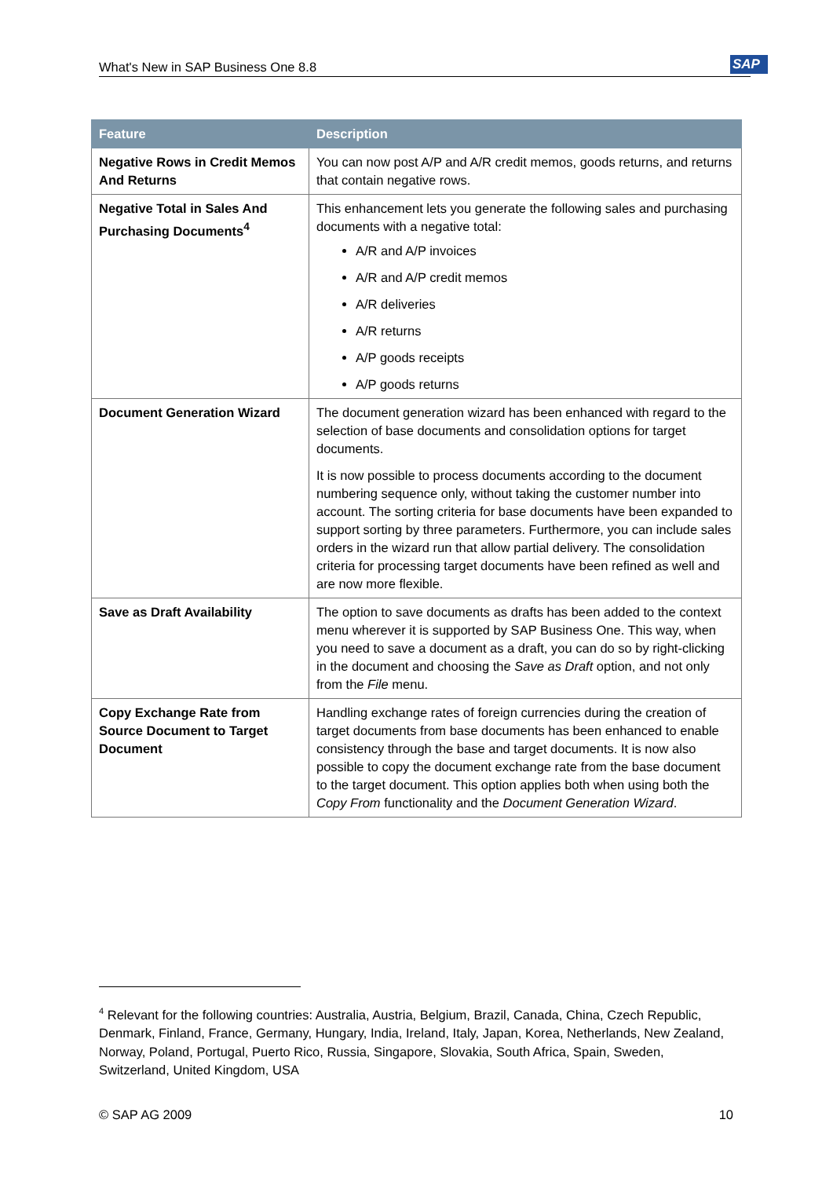What's New in SAP Business One 8.8 SAP
| Feature | Description |
| --- | --- |
| Negative Rows in Credit Memos And Returns | You can now post A/P and A/R credit memos, goods returns, and returns that contain negative rows. |
| Negative Total in Sales And Purchasing Documents<sup>4</sup> | This enhancement lets you generate the following sales and purchasing documents with a negative total: A/R and A/P invoices A/R and A/P credit memos A/R deliveries A/R returns A/P goods receipts A/P goods returns |
| Document Generation Wizard | The document generation wizard has been enhanced with regard to the selection of base documents and consolidation options for target documents. It is now possible to process documents according to the document numbering sequence only, without taking the customer number into account. The sorting criteria for base documents have been expanded to support sorting by three parameters. Furthermore, you can include sales orders in the wizard run that allow partial delivery. The consolidation criteria for processing target documents have been refined as well and are now more flexible. |
| Save as Draft Availability | The option to save documents as drafts has been added to the context menu wherever it is supported by SAP Business One. This way, when you need to save a document as a draft, you can do so by right-clicking in the document and choosing the Save as Draft option, and not only from the File menu. |
| Copy Exchange Rate from Source Document to Target Document | Handling exchange rates of foreign currencies during the creation of target documents from base documents has been enhanced to enable consistency through the base and target documents. It is now also possible to copy the document exchange rate from the base document to the target document. This option applies both when using both the Copy From functionality and the Document Generation Wizard . |
<sup>4</sup> Relevant for the following countries: Australia, Austria, Belgium, Brazil, Canada, China, Czech Republic, Denmark, Finland, France, Germany, Hungary, India, Ireland, Italy, Japan, Korea, Netherlands, New Zealand, Norway, Poland, Portugal, Puerto Rico, Russia, Singapore, Slovakia, South Africa, Spain, Sweden, Switzerland, United Kingdom, USA
© SAP AG 2009 10